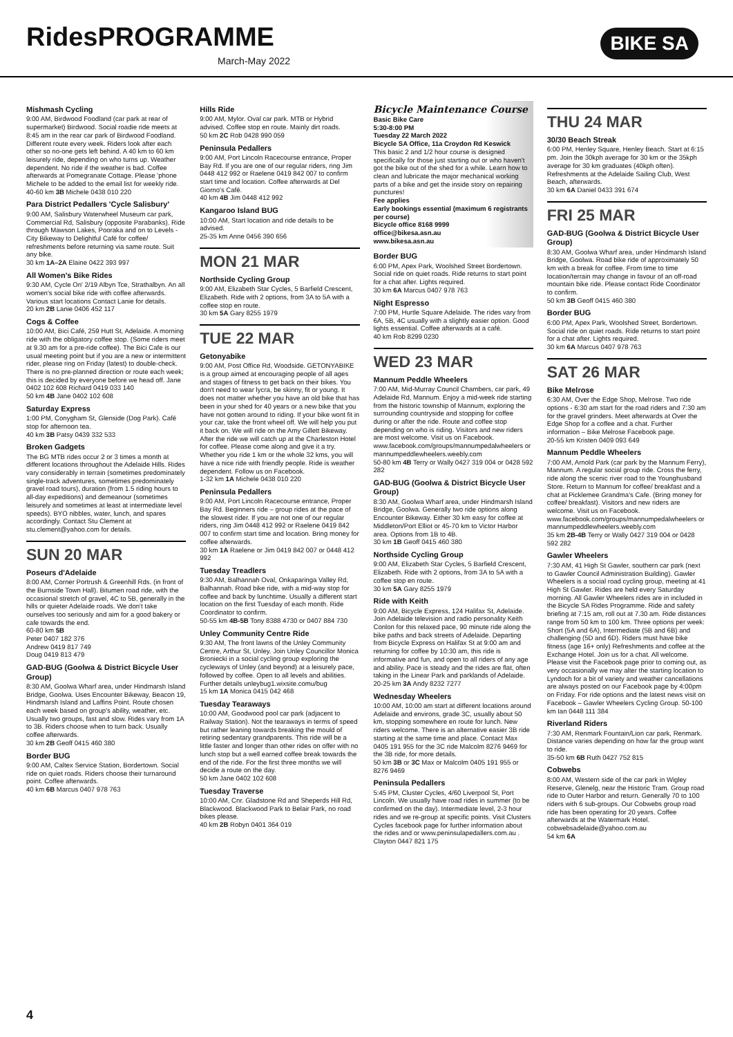RidesPROGRAMME
March-May 2022
BIKE SA
Mishmash Cycling
9:00 AM, Birdwood Foodland (car park at rear of supermarket) Birdwood. Social roadie ride meets at 8:45 am in the rear car park of Birdwood Foodland. Different route every week. Riders look after each other so no-one gets left behind. A 40 km to 60 km leisurely ride, depending on who turns up. Weather dependent. No ride if the weather is bad. Coffee afterwards at Pomegranate Cottage. Please 'phone Michele to be added to the email list for weekly ride.
40-60 km 3B Michele 0438 010 220
Para District Pedallers 'Cycle Salisbury'
9:00 AM, Salisbury Waterwheel Museum car park, Commercial Rd, Salisbury (opposite Parabanks). Ride through Mawson Lakes, Pooraka and on to Levels - City Bikeway to Delightful Café for coffee/ refreshments before returning via same route. Suit any bike.
30 km 1A–2A Elaine 0422 393 997
All Women's Bike Rides
9:30 AM, Cycle On' 2/19 Albyn Tce, Strathalbyn. An all women's social bike ride with coffee afterwards. Various start locations Contact Lanie for details.
20 km 2B Lanie 0406 452 117
Cogs & Coffee
10:00 AM, Bici Café, 259 Hutt St, Adelaide. A morning ride with the obligatory coffee stop. (Some riders meet at 9.30 am for a pre-ride coffee). The Bici Cafe is our usual meeting point but if you are a new or intermittent rider, please ring on Friday (latest) to double-check. There is no pre-planned direction or route each week; this is decided by everyone before we head off. Jane 0402 102 608 Richard 0419 033 140
50 km 4B Jane 0402 102 608
Saturday Express
1:00 PM, Conygham St, Glenside (Dog Park). Café stop for afternoon tea.
40 km 3B Patsy 0439 332 533
Broken Gadgets
The BG MTB rides occur 2 or 3 times a month at different locations throughout the Adelaide Hills. Rides vary considerably in terrain (sometimes predominately single-track adventures, sometimes predominately gravel road tours), duration (from 1.5 riding hours to all-day expeditions) and demeanour (sometimes leisurely and sometimes at least at intermediate level speeds). BYO nibbles, water, lunch, and spares accordingly. Contact Stu Clement at stu.clement@yahoo.com for details.
SUN 20 MAR
Poseurs d'Adelaide
8:00 AM, Corner Portrush & Greenhill Rds. (in front of the Burnside Town Hall). Bitumen road ride, with the occasional stretch of gravel, 4C to 5B, generally in the hills or quieter Adelaide roads. We don't take ourselves too seriously and aim for a good bakery or cafe towards the end.
60-80 km 5B
Peter 0407 182 376
Andrew 0419 817 749
Doug 0419 813 479
GAD-BUG (Goolwa & District Bicycle User Group)
8:30 AM, Goolwa Wharf area, under Hindmarsh Island Bridge, Goolwa. Uses Encounter Bikeway, Beacon 19, Hindmarsh Island and Laffins Point. Route chosen each week based on group's ability, weather, etc. Usually two groups, fast and slow. Rides vary from 1A to 3B. Riders choose when to turn back. Usually coffee afterwards.
30 km 2B Geoff 0415 460 380
Border BUG
9:00 AM, Caltex Service Station, Bordertown. Social ride on quiet roads. Riders choose their turnaround point. Coffee afterwards.
40 km 6B Marcus 0407 978 763
Hills Ride
9:00 AM, Mylor. Oval car park. MTB or Hybrid advised. Coffee stop en route. Mainly dirt roads.
50 km 2C Rob 0428 990 059
Peninsula Pedallers
9:00 AM, Port Lincoln Racecourse entrance, Proper Bay Rd. If you are one of our regular riders, ring Jim 0448 412 992 or Raelene 0419 842 007 to confirm start time and location. Coffee afterwards at Del Giorno's Café.
40 km 4B Jim 0448 412 992
Kangaroo Island BUG
10:00 AM, Start location and ride details to be advised.
25-35 km Anne 0456 390 656
MON 21 MAR
Northside Cycling Group
9:00 AM, Elizabeth Star Cycles, 5 Barfield Crescent, Elizabeth. Ride with 2 options, from 3A to 5A with a coffee stop en route.
30 km 5A Gary 8255 1979
TUE 22 MAR
Getonyabike
9:00 AM, Post Office Rd, Woodside. GETONYABIKE is a group aimed at encouraging people of all ages and stages of fitness to get back on their bikes. You don't need to wear lycra, be skinny, fit or young. It does not matter whether you have an old bike that has been in your shed for 40 years or a new bike that you have not gotten around to riding. If your bike wont fit in your car, take the front wheel off. We will help you put it back on. We will ride on the Amy Gillett Bikeway. After the ride we will catch up at the Charleston Hotel for coffee. Please come along and give it a try. Whether you ride 1 km or the whole 32 kms, you will have a nice ride with friendly people. Ride is weather dependent. Follow us on Facebook.
1-32 km 1A Michele 0438 010 220
Peninsula Pedallers
9:00 AM, Port Lincoln Racecourse entrance, Proper Bay Rd. Beginners ride – group rides at the pace of the slowest rider. If you are not one of our regular riders, ring Jim 0448 412 992 or Raelene 0419 842 007 to confirm start time and location. Bring money for coffee afterwards.
30 km 1A Raelene or Jim 0419 842 007 or 0448 412 992
Tuesday Treadlers
9:30 AM, Balhannah Oval, Onkaparinga Valley Rd, Balhannah. Road bike ride, with a mid-way stop for coffee and back by lunchtime. Usually a different start location on the first Tuesday of each month. Ride Coordinator to confirm.
50-55 km 4B-5B Tony 8388 4730 or 0407 884 730
Unley Community Centre Ride
9:30 AM, The front lawns of the Unley Community Centre, Arthur St, Unley. Join Unley Councillor Monica Broniecki in a social cycling group exploring the cycleways of Unley (and beyond) at a leisurely pace, followed by coffee. Open to all levels and abilities. Further details unleybug1.wixsite.comu/bug
15 km 1A Monica 0415 042 468
Tuesday Tearaways
10:00 AM, Goodwood pool car park (adjacent to Railway Station). Not the tearaways in terms of speed but rather leaning towards breaking the mould of retiring sedentary grandparents. This ride will be a little faster and longer than other rides on offer with no lunch stop but a well earned coffee break towards the end of the ride. For the first three months we will decide a route on the day.
50 km Jane 0402 102 608
Tuesday Traverse
10:00 AM, Cnr. Gladstone Rd and Sheperds Hill Rd, Blackwood. Blackwood Park to Belair Park, no road bikes please.
40 km 2B Robyn 0401 364 019
Bicycle Maintenance Course
Basic Bike Care
5:30-8:00 PM
Tuesday 22 March 2022
Bicycle SA Office, 11a Croydon Rd Keswick
This basic 2 and 1/2 hour course is designed specifically for those just starting out or who haven't got the bike out of the shed for a while. Learn how to clean and lubricate the major mechanical working parts of a bike and get the inside story on repairing punctures!
Fee applies
Early bookings essential (maximum 6 registrants per course)
Bicycle office 8168 9999
office@bikesa.asn.au
www.bikesa.asn.au
Border BUG
6:00 PM, Apex Park, Woolshed Street Bordertown. Social ride on quiet roads. Ride returns to start point for a chat after. Lights required.
30 km 6A Marcus 0407 978 763
Night Espresso
7:00 PM, Hurtle Square Adelaide. The rides vary from 6A, 5B, 4C usually with a slightly easier option. Good lights essential. Coffee afterwards at a café.
40 km Rob 8299 0230
WED 23 MAR
Mannum Peddle Wheelers
7:00 AM, Mid-Murray Council Chambers, car park, 49 Adelaide Rd, Mannum. Enjoy a mid-week ride starting from the historic township of Mannum, exploring the surrounding countryside and stopping for coffee during or after the ride. Route and coffee stop depending on who is riding. Visitors and new riders are most welcome. Visit us on Facebook.
www.facebook.com/groups/mannumpedalwheelers or mannumpeddlewheelers.weebly.com
50-80 km 4B Terry or Wally 0427 319 004 or 0428 592 282
GAD-BUG (Goolwa & District Bicycle User Group)
8:30 AM, Goolwa Wharf area, under Hindmarsh Island Bridge, Goolwa. Generally two ride options along Encounter Bikeway. Either 30 km easy for coffee at Middleton/Port Elliot or 45-70 km to Victor Harbor area. Options from 1B to 4B.
30 km 1B Geoff 0415 460 380
Northside Cycling Group
9:00 AM, Elizabeth Star Cycles, 5 Barfield Crescent, Elizabeth. Ride with 2 options, from 3A to 5A with a coffee stop en route.
30 km 5A Gary 8255 1979
Ride with Keith
9:00 AM, Bicycle Express, 124 Halifax St, Adelaide. Join Adelaide television and radio personality Keith Conlon for this relaxed pace, 90 minute ride along the bike paths and back streets of Adelaide. Departing from Bicycle Express on Halifax St at 9:00 am and returning for coffee by 10:30 am, this ride is informative and fun, and open to all riders of any age and ability. Pace is steady and the rides are flat, often taking in the Linear Park and parklands of Adelaide.
20-25 km 3A Andy 8232 7277
Wednesday Wheelers
10:00 AM, 10:00 am start at different locations around Adelaide and environs, grade 3C, usually about 50 km, stopping somewhere en route for lunch. New riders welcome. There is an alternative easier 3B ride starting at the same time and place. Contact Max 0405 191 955 for the 3C ride Malcolm 8276 9469 for the 3B ride, for more details.
50 km 3B or 3C Max or Malcolm 0405 191 955 or 8276 9469
Peninsula Pedallers
5:45 PM, Cluster Cycles, 4/60 Liverpool St, Port Lincoln. We usually have road rides in summer (to be confirmed on the day). Intermediate level, 2-3 hour rides and we re-group at specific points. Visit Clusters Cycles facebook page for further information about the rides and or www.peninsulapedallers.com.au . Clayton 0447 821 175
THU 24 MAR
30/30 Beach Streak
6:00 PM, Henley Square, Henley Beach. Start at 6:15 pm. Join the 30kph average for 30 km or the 35kph average for 30 km graduates (40kph often). Refreshments at the Adelaide Sailing Club, West Beach, afterwards.
30 km 6A Daniel 0433 391 674
FRI 25 MAR
GAD-BUG (Goolwa & District Bicycle User Group)
8:30 AM, Goolwa Wharf area, under Hindmarsh Island Bridge, Goolwa. Road bike ride of approximately 50 km with a break for coffee. From time to time location/terrain may change in favour of an off-road mountain bike ride. Please contact Ride Coordinator to confirm.
50 km 3B Geoff 0415 460 380
Border BUG
6:00 PM, Apex Park, Woolshed Street, Bordertown. Social ride on quiet roads. Ride returns to start point for a chat after. Lights required.
30 km 6A Marcus 0407 978 763
SAT 26 MAR
Bike Melrose
6:30 AM, Over the Edge Shop, Melrose. Two ride options - 6:30 am start for the road riders and 7:30 am for the gravel grinders. Meet afterwards at Over the Edge Shop for a coffee and a chat. Further information – Bike Melrose Facebook page.
20-55 km Kristen 0409 093 649
Mannum Peddle Wheelers
7:00 AM, Arnold Park (car park by the Mannum Ferry), Mannum. A regular social group ride. Cross the ferry, ride along the scenic river road to the Younghusband Store. Return to Mannum for coffee/ breakfast and a chat at Picklemee Grandma's Cafe. (Bring money for coffee/ breakfast). Visitors and new riders are welcome. Visit us on Facebook.
www.facebook.com/groups/mannumpedalwheelers or mannumpeddlewheelers.weebly.com
35 km 2B-4B Terry or Wally 0427 319 004 or 0428 592 282
Gawler Wheelers
7:30 AM, 41 High St Gawler, southern car park (next to Gawler Council Administration Building). Gawler Wheelers is a social road cycling group, meeting at 41 High St Gawler. Rides are held every Saturday morning. All Gawler Wheelers rides are in included in the Bicycle SA Rides Programme. Ride and safety briefing at 7:15 am, roll out at 7.30 am. Ride distances range from 50 km to 100 km. Three options per week: Short (5A and 6A), Intermediate (5B and 6B) and challenging (5D and 6D). Riders must have bike fitness (age 16+ only) Refreshments and coffee at the Exchange Hotel. Join us for a chat. All welcome. Please visit the Facebook page prior to coming out, as very occasionally we may alter the starting location to Lyndoch for a bit of variety and weather cancellations are always posted on our Facebook page by 4:00pm on Friday. For ride options and the latest news visit on Facebook – Gawler Wheelers Cycling Group. 50-100 km Ian 0448 111 384
Riverland Riders
7:30 AM, Renmark Fountain/Lion car park, Renmark. Distance varies depending on how far the group want to ride.
35-50 km 6B Ruth 0427 752 815
Cobwebs
8:00 AM, Western side of the car park in Wigley Reserve, Glenelg, near the Historic Tram. Group road ride to Outer Harbor and return. Generally 70 to 100 riders with 6 sub-groups. Our Cobwebs group road ride has been operating for 20 years. Coffee afterwards at the Watermark Hotel. cobwebsadelaide@yahoo.com.au
54 km 6A
4